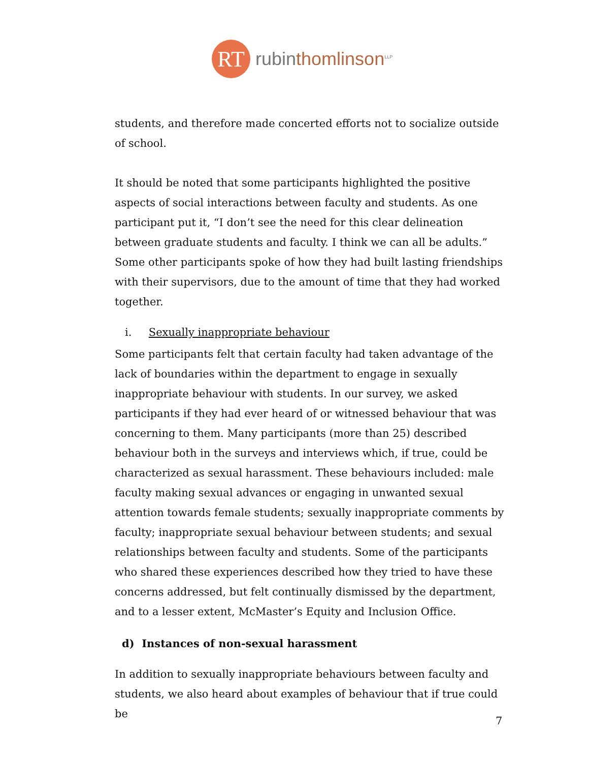RT
rubinthomlinson<sup>LLP</sup>
students, and therefore made concerted efforts not to socialize outside of school.
It should be noted that some participants highlighted the positive aspects of social interactions between faculty and students. As one participant put it, “I don’t see the need for this clear delineation between graduate students and faculty. I think we can all be adults.” Some other participants spoke of how they had built lasting friendships with their supervisors, due to the amount of time that they had worked together.
i. Sexually inappropriate behaviour
Some participants felt that certain faculty had taken advantage of the lack of boundaries within the department to engage in sexually inappropriate behaviour with students. In our survey, we asked participants if they had ever heard of or witnessed behaviour that was concerning to them. Many participants (more than 25) described behaviour both in the surveys and interviews which, if true, could be characterized as sexual harassment. These behaviours included: male faculty making sexual advances or engaging in unwanted sexual attention towards female students; sexually inappropriate comments by faculty; inappropriate sexual behaviour between students; and sexual relationships between faculty and students. Some of the participants who shared these experiences described how they tried to have these concerns addressed, but felt continually dismissed by the department, and to a lesser extent, McMaster’s Equity and Inclusion Office.
d) Instances of non-sexual harassment
In addition to sexually inappropriate behaviours between faculty and students, we also heard about examples of behaviour that if true could be
7